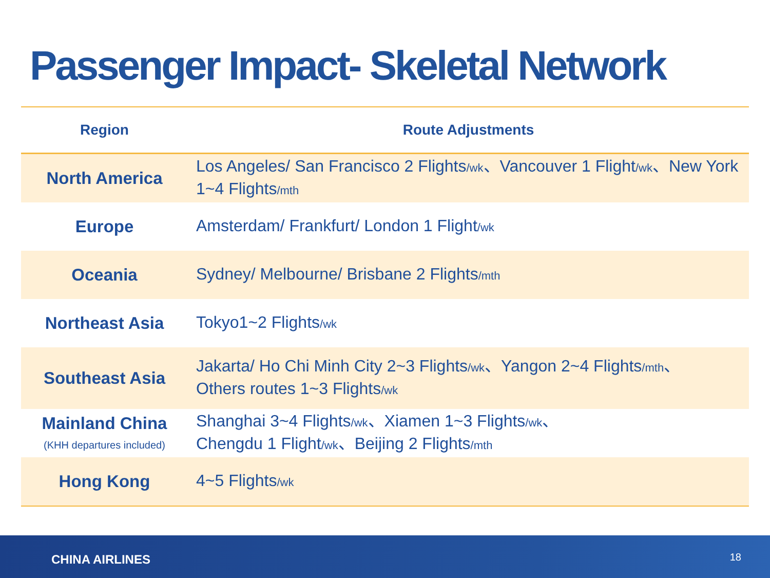Passenger Impact- Skeletal Network
| Region | Route Adjustments |
| --- | --- |
| North America | Los Angeles/ San Francisco 2 Flights /wk 、Vancouver 1 Flight /wk 、New York 1~4 Flights /mth |
| Europe | Amsterdam/ Frankfurt/ London 1 Flight /wk |
| Oceania | Sydney/ Melbourne/ Brisbane 2 Flights /mth |
| Northeast Asia | Tokyo1~2 Flights /wk |
| Southeast Asia | Jakarta/ Ho Chi Minh City 2~3 Flights /wk 、Yangon 2~4 Flights /mth 、 Others routes 1~3 Flights /wk |
| Mainland China (KHH departures included) | Shanghai 3~4 Flights /wk 、Xiamen 1~3 Flights /wk 、 Chengdu 1 Flight /wk 、Beijing 2 Flights /mth |
| Hong Kong | 4~5 Flights /wk |
CHINA AIRLINES 18